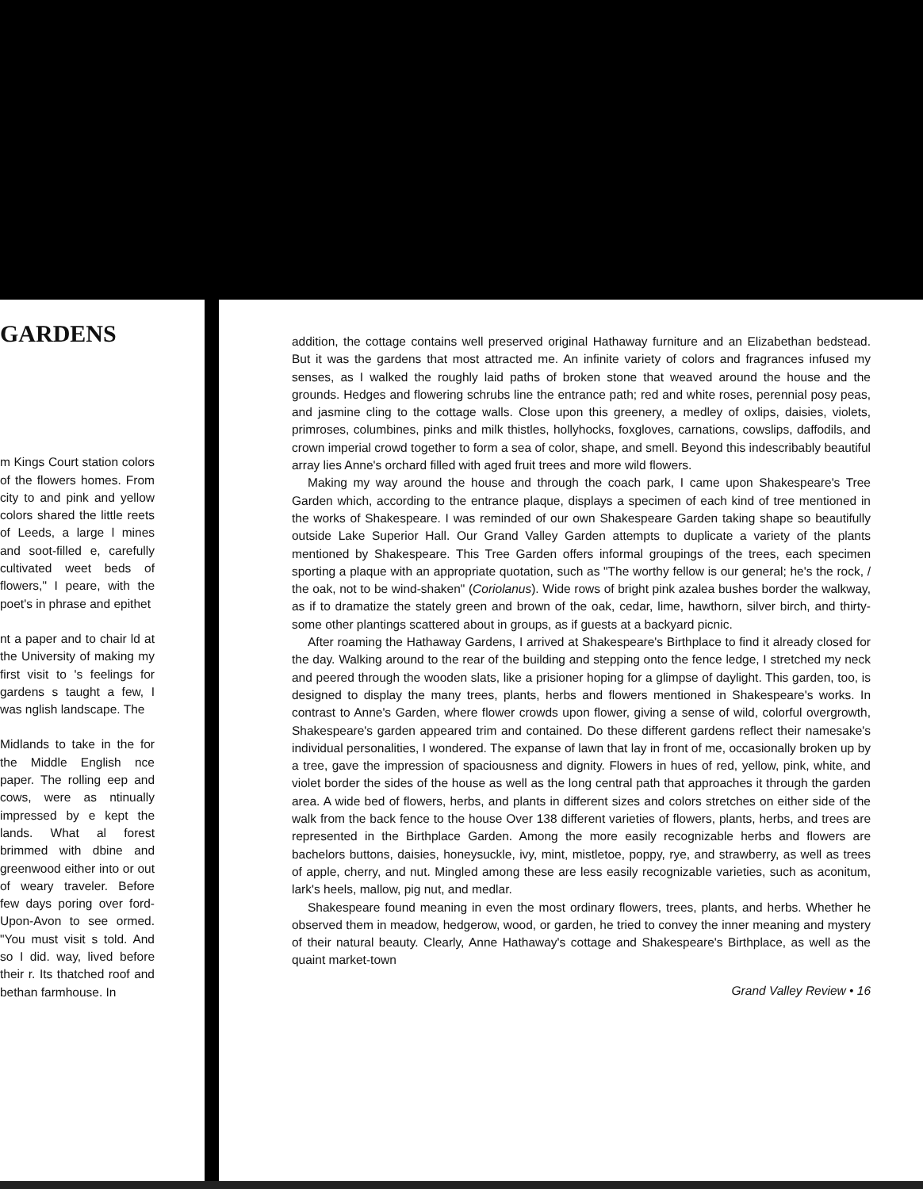GARDENS
m Kings Court station colors of the flowers homes. From city to and pink and yellow colors shared the little reets of Leeds, a large l mines and soot-filled e, carefully cultivated weet beds of flowers," I peare, with the poet's in phrase and epithet
nt a paper and to chair ld at the University of making my first visit to 's feelings for gardens s taught a few, I was nglish landscape. The
Midlands to take in the for the Middle English nce paper. The rolling eep and cows, were as ntinually impressed by e kept the lands. What al forest brimmed with dbine and greenwood either into or out of weary traveler. Before few days poring over ford-Upon-Avon to see ormed. "You must visit s told. And so I did. way, lived before their r. Its thatched roof and bethan farmhouse. In
addition, the cottage contains well preserved original Hathaway furniture and an Elizabethan bedstead. But it was the gardens that most attracted me. An infinite variety of colors and fragrances infused my senses, as I walked the roughly laid paths of broken stone that weaved around the house and the grounds. Hedges and flowering schrubs line the entrance path; red and white roses, perennial posy peas, and jasmine cling to the cottage walls. Close upon this greenery, a medley of oxlips, daisies, violets, primroses, columbines, pinks and milk thistles, hollyhocks, foxgloves, carnations, cowslips, daffodils, and crown imperial crowd together to form a sea of color, shape, and smell. Beyond this indescribably beautiful array lies Anne's orchard filled with aged fruit trees and more wild flowers.
Making my way around the house and through the coach park, I came upon Shakespeare's Tree Garden which, according to the entrance plaque, displays a specimen of each kind of tree mentioned in the works of Shakespeare. I was reminded of our own Shakespeare Garden taking shape so beautifully outside Lake Superior Hall. Our Grand Valley Garden attempts to duplicate a variety of the plants mentioned by Shakespeare. This Tree Garden offers informal groupings of the trees, each specimen sporting a plaque with an appropriate quotation, such as "The worthy fellow is our general; he's the rock, / the oak, not to be wind-shaken" (Coriolanus). Wide rows of bright pink azalea bushes border the walkway, as if to dramatize the stately green and brown of the oak, cedar, lime, hawthorn, silver birch, and thirty-some other plantings scattered about in groups, as if guests at a backyard picnic.
After roaming the Hathaway Gardens, I arrived at Shakespeare's Birthplace to find it already closed for the day. Walking around to the rear of the building and stepping onto the fence ledge, I stretched my neck and peered through the wooden slats, like a prisioner hoping for a glimpse of daylight. This garden, too, is designed to display the many trees, plants, herbs and flowers mentioned in Shakespeare's works. In contrast to Anne's Garden, where flower crowds upon flower, giving a sense of wild, colorful overgrowth, Shakespeare's garden appeared trim and contained. Do these different gardens reflect their namesake's individual personalities, I wondered. The expanse of lawn that lay in front of me, occasionally broken up by a tree, gave the impression of spaciousness and dignity. Flowers in hues of red, yellow, pink, white, and violet border the sides of the house as well as the long central path that approaches it through the garden area. A wide bed of flowers, herbs, and plants in different sizes and colors stretches on either side of the walk from the back fence to the house Over 138 different varieties of flowers, plants, herbs, and trees are represented in the Birthplace Garden. Among the more easily recognizable herbs and flowers are bachelors buttons, daisies, honeysuckle, ivy, mint, mistletoe, poppy, rye, and strawberry, as well as trees of apple, cherry, and nut. Mingled among these are less easily recognizable varieties, such as aconitum, lark's heels, mallow, pig nut, and medlar.
Shakespeare found meaning in even the most ordinary flowers, trees, plants, and herbs. Whether he observed them in meadow, hedgerow, wood, or garden, he tried to convey the inner meaning and mystery of their natural beauty. Clearly, Anne Hathaway's cottage and Shakespeare's Birthplace, as well as the quaint market-town
Grand Valley Review • 16